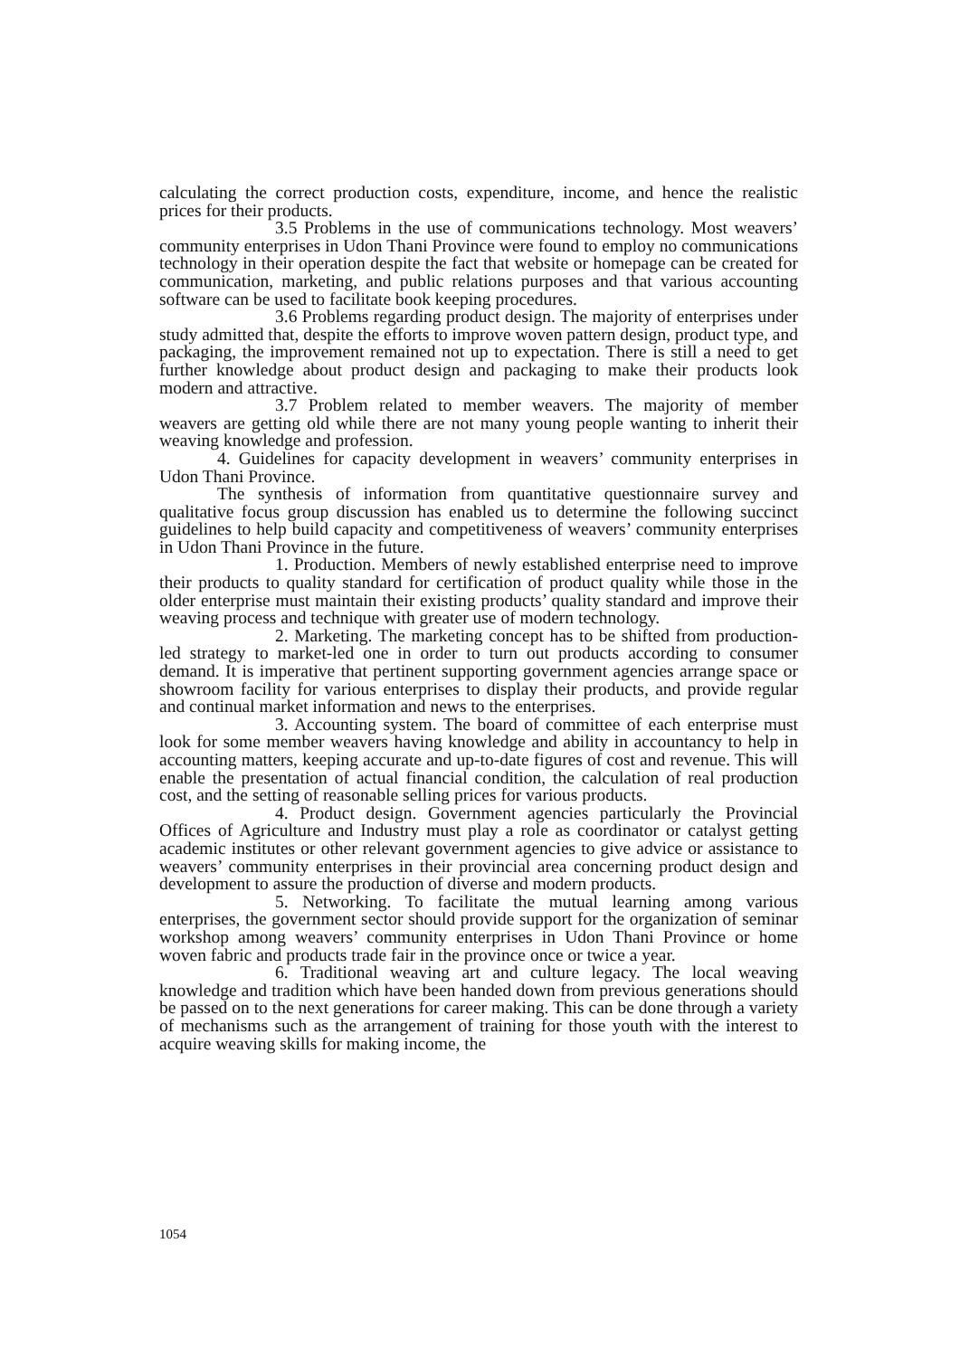calculating the correct production costs, expenditure, income, and hence the realistic prices for their products.
3.5 Problems in the use of communications technology. Most weavers’ community enterprises in Udon Thani Province were found to employ no communications technology in their operation despite the fact that website or homepage can be created for communication, marketing, and public relations purposes and that various accounting software can be used to facilitate book keeping procedures.
3.6 Problems regarding product design. The majority of enterprises under study admitted that, despite the efforts to improve woven pattern design, product type, and packaging, the improvement remained not up to expectation. There is still a need to get further knowledge about product design and packaging to make their products look modern and attractive.
3.7 Problem related to member weavers. The majority of member weavers are getting old while there are not many young people wanting to inherit their weaving knowledge and profession.
4. Guidelines for capacity development in weavers’ community enterprises in Udon Thani Province.
The synthesis of information from quantitative questionnaire survey and qualitative focus group discussion has enabled us to determine the following succinct guidelines to help build capacity and competitiveness of weavers’ community enterprises in Udon Thani Province in the future.
1. Production. Members of newly established enterprise need to improve their products to quality standard for certification of product quality while those in the older enterprise must maintain their existing products’ quality standard and improve their weaving process and technique with greater use of modern technology.
2. Marketing. The marketing concept has to be shifted from production-led strategy to market-led one in order to turn out products according to consumer demand. It is imperative that pertinent supporting government agencies arrange space or showroom facility for various enterprises to display their products, and provide regular and continual market information and news to the enterprises.
3. Accounting system. The board of committee of each enterprise must look for some member weavers having knowledge and ability in accountancy to help in accounting matters, keeping accurate and up-to-date figures of cost and revenue. This will enable the presentation of actual financial condition, the calculation of real production cost, and the setting of reasonable selling prices for various products.
4. Product design. Government agencies particularly the Provincial Offices of Agriculture and Industry must play a role as coordinator or catalyst getting academic institutes or other relevant government agencies to give advice or assistance to weavers’ community enterprises in their provincial area concerning product design and development to assure the production of diverse and modern products.
5. Networking. To facilitate the mutual learning among various enterprises, the government sector should provide support for the organization of seminar workshop among weavers’ community enterprises in Udon Thani Province or home woven fabric and products trade fair in the province once or twice a year.
6. Traditional weaving art and culture legacy. The local weaving knowledge and tradition which have been handed down from previous generations should be passed on to the next generations for career making. This can be done through a variety of mechanisms such as the arrangement of training for those youth with the interest to acquire weaving skills for making income, the
1054